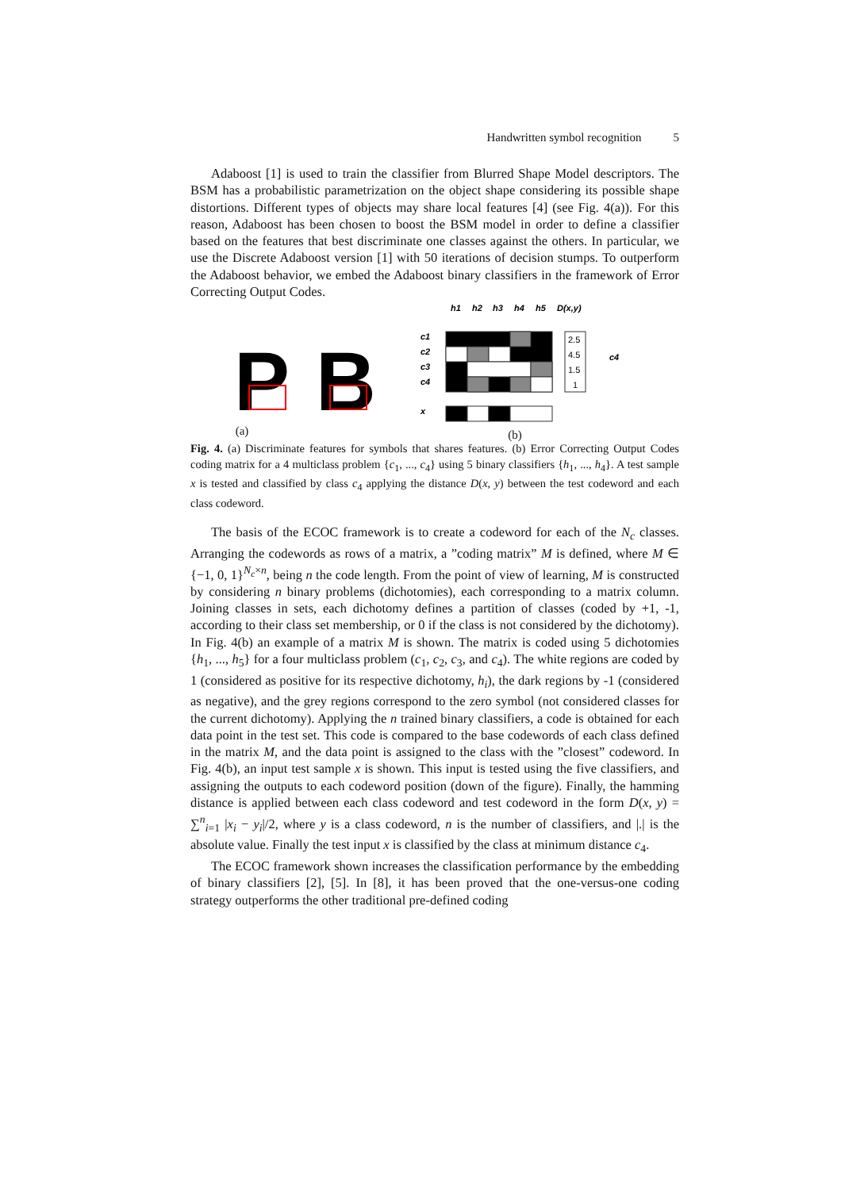Handwritten symbol recognition 5
Adaboost [1] is used to train the classifier from Blurred Shape Model descriptors. The BSM has a probabilistic parametrization on the object shape considering its possible shape distortions. Different types of objects may share local features [4] (see Fig. 4(a)). For this reason, Adaboost has been chosen to boost the BSM model in order to define a classifier based on the features that best discriminate one classes against the others. In particular, we use the Discrete Adaboost version [1] with 50 iterations of decision stumps. To outperform the Adaboost behavior, we embed the Adaboost binary classifiers in the framework of Error Correcting Output Codes.
P
B
(a)
h1
h2
h3
h4
h5
D(x,y)
c1
c2
c3
c4
x
2.5
4.5
1.5
1
c4
(b)
Fig. 4. (a) Discriminate features for symbols that shares features. (b) Error Correcting Output Codes coding matrix for a 4 multiclass problem {c<sub>1</sub>, ..., c<sub>4</sub>} using 5 binary classifiers {h<sub>1</sub>, ..., h<sub>4</sub>}. A test sample x is tested and classified by class c<sub>4</sub> applying the distance D(x, y) between the test codeword and each class codeword.
The basis of the ECOC framework is to create a codeword for each of the N<sub>c</sub> classes. Arranging the codewords as rows of a matrix, a ”coding matrix” M is defined, where M ∈ {−1, 0, 1}<sup>N<sub>c</sub>×n</sup>, being n the code length. From the point of view of learning, M is constructed by considering n binary problems (dichotomies), each corresponding to a matrix column. Joining classes in sets, each dichotomy defines a partition of classes (coded by +1, -1, according to their class set membership, or 0 if the class is not considered by the dichotomy). In Fig. 4(b) an example of a matrix M is shown. The matrix is coded using 5 dichotomies {h<sub>1</sub>, ..., h<sub>5</sub>} for a four multiclass problem (c<sub>1</sub>, c<sub>2</sub>, c<sub>3</sub>, and c<sub>4</sub>). The white regions are coded by 1 (considered as positive for its respective dichotomy, h<sub>i</sub>), the dark regions by -1 (considered as negative), and the grey regions correspond to the zero symbol (not considered classes for the current dichotomy). Applying the n trained binary classifiers, a code is obtained for each data point in the test set. This code is compared to the base codewords of each class defined in the matrix M, and the data point is assigned to the class with the ”closest” codeword. In Fig. 4(b), an input test sample x is shown. This input is tested using the five classifiers, and assigning the outputs to each codeword position (down of the figure). Finally, the hamming distance is applied between each class codeword and test codeword in the form D(x, y) = ∑<sup>n</sup><sub>i=1</sub> |x<sub>i</sub> − y<sub>i</sub>|/2, where y is a class codeword, n is the number of classifiers, and |.| is the absolute value. Finally the test input x is classified by the class at minimum distance c<sub>4</sub>.
The ECOC framework shown increases the classification performance by the embedding of binary classifiers [2], [5]. In [8], it has been proved that the one-versus-one coding strategy outperforms the other traditional pre-defined coding